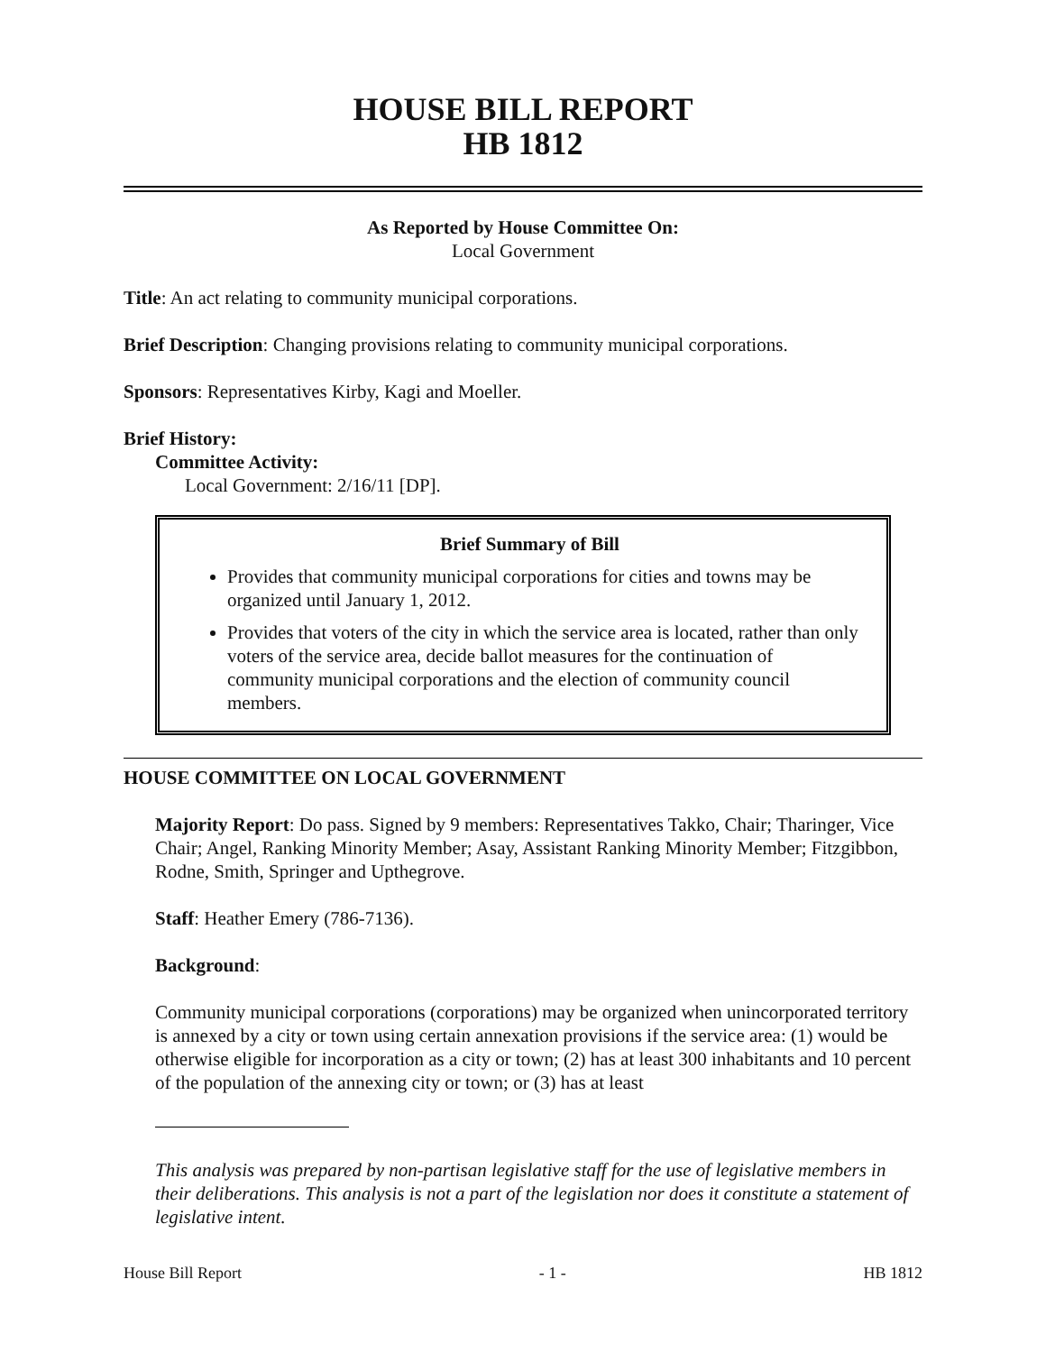HOUSE BILL REPORT
HB 1812
As Reported by House Committee On:
Local Government
Title: An act relating to community municipal corporations.
Brief Description: Changing provisions relating to community municipal corporations.
Sponsors: Representatives Kirby, Kagi and Moeller.
Brief History:
Committee Activity:
Local Government: 2/16/11 [DP].
Brief Summary of Bill
Provides that community municipal corporations for cities and towns may be organized until January 1, 2012.
Provides that voters of the city in which the service area is located, rather than only voters of the service area, decide ballot measures for the continuation of community municipal corporations and the election of community council members.
HOUSE COMMITTEE ON LOCAL GOVERNMENT
Majority Report: Do pass. Signed by 9 members: Representatives Takko, Chair; Tharinger, Vice Chair; Angel, Ranking Minority Member; Asay, Assistant Ranking Minority Member; Fitzgibbon, Rodne, Smith, Springer and Upthegrove.
Staff: Heather Emery (786-7136).
Background:
Community municipal corporations (corporations) may be organized when unincorporated territory is annexed by a city or town using certain annexation provisions if the service area: (1) would be otherwise eligible for incorporation as a city or town; (2) has at least 300 inhabitants and 10 percent of the population of the annexing city or town; or (3) has at least
This analysis was prepared by non-partisan legislative staff for the use of legislative members in their deliberations. This analysis is not a part of the legislation nor does it constitute a statement of legislative intent.
House Bill Report - 1 - HB 1812